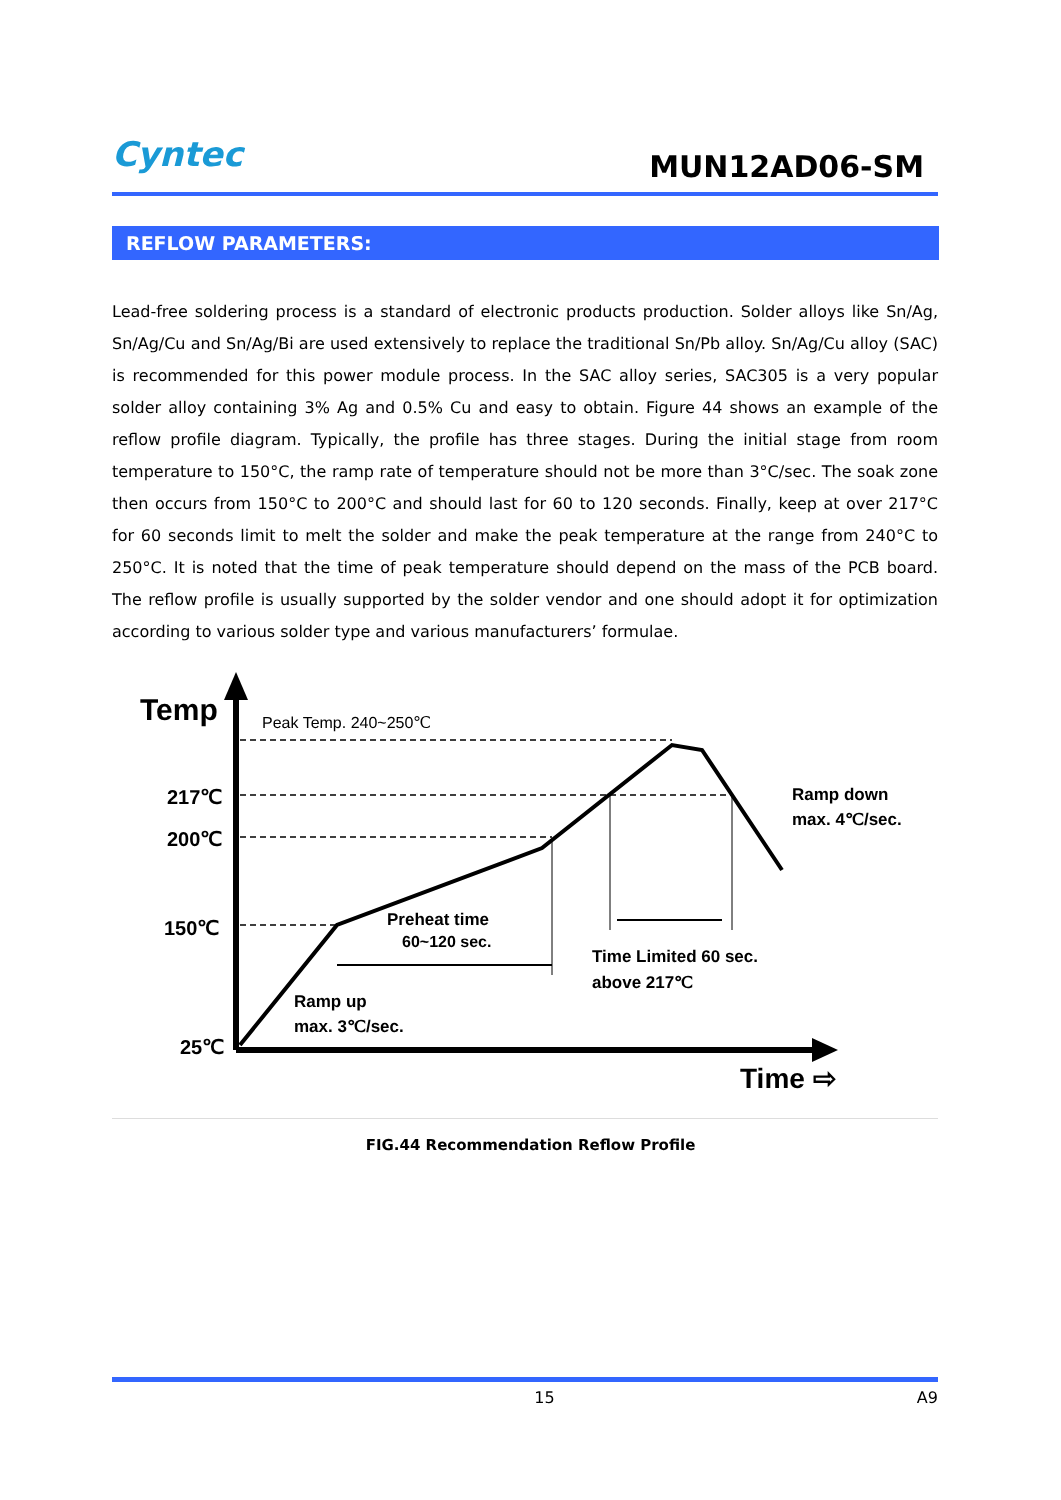Cyntec
MUN12AD06-SM
REFLOW PARAMETERS:
Lead-free soldering process is a standard of electronic products production. Solder alloys like Sn/Ag, Sn/Ag/Cu and Sn/Ag/Bi are used extensively to replace the traditional Sn/Pb alloy. Sn/Ag/Cu alloy (SAC) is recommended for this power module process. In the SAC alloy series, SAC305 is a very popular solder alloy containing 3% Ag and 0.5% Cu and easy to obtain. Figure 44 shows an example of the reflow profile diagram. Typically, the profile has three stages. During the initial stage from room temperature to 150°C, the ramp rate of temperature should not be more than 3°C/sec. The soak zone then occurs from 150°C to 200°C and should last for 60 to 120 seconds. Finally, keep at over 217°C for 60 seconds limit to melt the solder and make the peak temperature at the range from 240°C to 250°C. It is noted that the time of peak temperature should depend on the mass of the PCB board. The reflow profile is usually supported by the solder vendor and one should adopt it for optimization according to various solder type and various manufacturers’ formulae.
Temp
Peak Temp. 240~250℃
217℃
200℃
150℃
25℃
Ramp down
max. 4℃/sec.
Preheat time
60~120 sec.
Time Limited 60 sec.
above 217℃
Ramp up
max. 3℃/sec.
Time ⇨
FIG.44 Recommendation Reflow Profile
15 A9